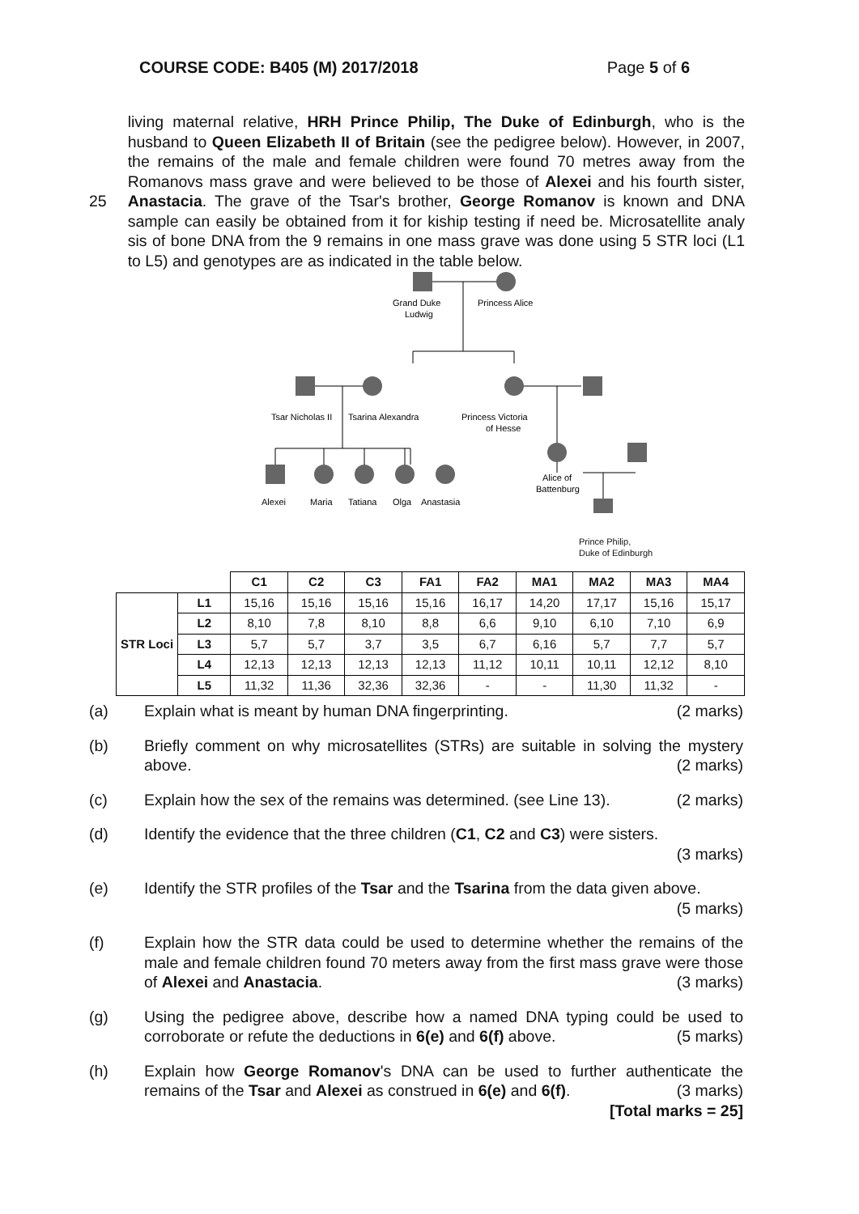COURSE CODE: B405 (M) 2017/2018 Page 5 of 6
25 living maternal relative, HRH Prince Philip, The Duke of Edinburgh, who is the husband to Queen Elizabeth II of Britain (see the pedigree below). However, in 2007, the remains of the male and female children were found 70 metres away from the Romanovs mass grave and were believed to be those of Alexei and his fourth sister, Anastacia. The grave of the Tsar's brother, George Romanov is known and DNA sample can easily be obtained from it for kiship testing if need be. Microsatellite analy sis of bone DNA from the 9 remains in one mass grave was done using 5 STR loci (L1 to L5) and genotypes are as indicated in the table below.
Grand Duke
Ludwig
Princess Alice
Tsar Nicholas II
Tsarina Alexandra
Princess Victoria
of Hesse
Alexei
Maria
Tatiana
Olga
Anastasia
Alice of
Battenburg
Prince Philip,
Duke of Edinburgh
| | | C1 | C2 | C3 | FA1 | FA2 | MA1 | MA2 | MA3 | MA4 |
| STR Loci | L1 | 15,16 | 15,16 | 15,16 | 15,16 | 16,17 | 14,20 | 17,17 | 15,16 | 15,17 |
| | L2 | 8,10 | 7,8 | 8,10 | 8,8 | 6,6 | 9,10 | 6,10 | 7,10 | 6,9 |
| | L3 | 5,7 | 5,7 | 3,7 | 3,5 | 6,7 | 6,16 | 5,7 | 7,7 | 5,7 |
| | L4 | 12,13 | 12,13 | 12,13 | 12,13 | 11,12 | 10,11 | 10,11 | 12,12 | 8,10 |
| | L5 | 11,32 | 11,36 | 32,36 | 32,36 | - | - | 11,30 | 11,32 | - |
(a) Explain what is meant by human DNA fingerprinting. (2 marks)
(b) Briefly comment on why microsatellites (STRs) are suitable in solving the mystery above. (2 marks)
(c) Explain how the sex of the remains was determined. (see Line 13). (2 marks)
(d) Identify the evidence that the three children (C1, C2 and C3) were sisters.
(3 marks)
(e) Identify the STR profiles of the Tsar and the Tsarina from the data given above. (5 marks)
(f) Explain how the STR data could be used to determine whether the remains of the male and female children found 70 meters away from the first mass grave were those of Alexei and Anastacia. (3 marks)
(g) Using the pedigree above, describe how a named DNA typing could be used to corroborate or refute the deductions in 6(e) and 6(f) above. (5 marks)
(h) Explain how George Romanov's DNA can be used to further authenticate the remains of the Tsar and Alexei as construed in 6(e) and 6(f). (3 marks)
[Total marks = 25]